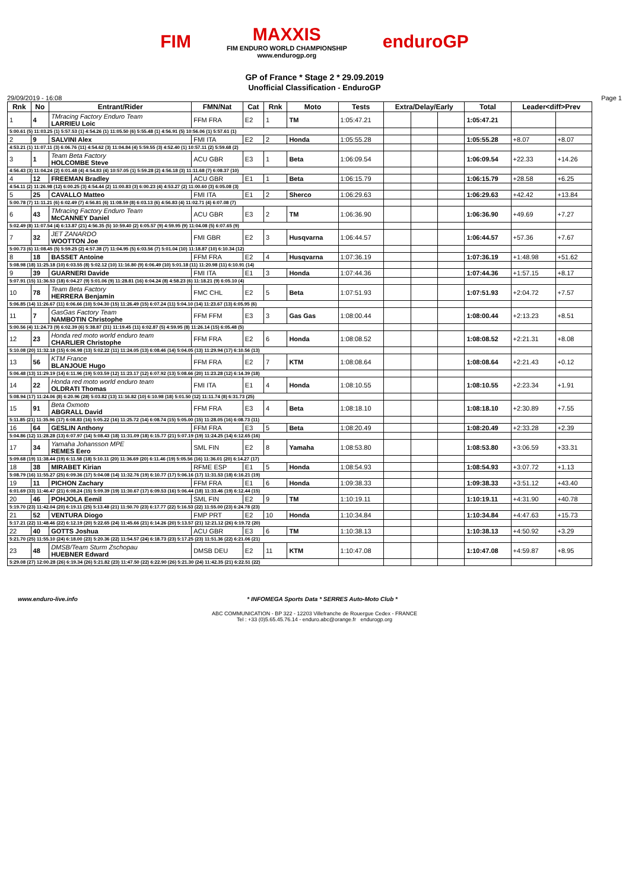FIM
MAXXIS
FIM ENDURO WORLD CHAMPIONSHIP
www.endurogp.org
enduroGP
GP of France * Stage 2 * 29.09.2019
Unofficial Classification - EnduroGP
29/09/2019 - 16:08 Page 1
| Rnk | No | Entrant/Rider | FMN/Nat | Cat | Rnk | Moto | Tests | Extra/Delay/Early | | | Total | Leader<diff>Prev | |
| --- | --- | --- | --- | --- | --- | --- | --- | --- | --- | --- | --- | --- | --- |
| 1 | 4 | TMracing Factory Enduro Team LARRIEU Loic | FFM FRA | E2 | 1 | TM | 1:05:47.21 | | | | 1:05:47.21 | | |
| 5:00.61 (5) 11:03.25 (1) 5:57.53 (1) 4:54.26 (1) 11:05.50 (6) 5:55.48 (1) 4:56.91 (5) 10:56.06 (1) 5:57.61 (1) | | | | | | | | | | | | | |
| 2 | 9 | SALVINI Alex | FMI ITA | E2 | 2 | Honda | 1:05:55.28 | | | | 1:05:55.28 | +8.07 | +8.07 |
| 4:53.21 (1) 11:07.11 (3) 6:06.76 (11) 4:54.62 (3) 11:04.84 (4) 5:59.55 (3) 4:52.40 (1) 10:57.11 (2) 5:59.68 (2) | | | | | | | | | | | | | |
| 3 | 1 | Team Beta Factory HOLCOMBE Steve | ACU GBR | E3 | 1 | Beta | 1:06:09.54 | | | | 1:06:09.54 | +22.33 | +14.26 |
| 4:56.43 (3) 11:04.24 (2) 6:01.48 (4) 4:54.83 (4) 10:57.05 (1) 5:59.28 (2) 4:56.18 (3) 11:11.68 (7) 6:08.37 (10) | | | | | | | | | | | | | |
| 4 | 12 | FREEMAN Bradley | ACU GBR | E1 | 1 | Beta | 1:06:15.79 | | | | 1:06:15.79 | +28.58 | +6.25 |
| 4:54.11 (2) 11:26.98 (12) 6:00.25 (3) 4:54.44 (2) 11:00.83 (3) 6:00.23 (4) 4:53.27 (2) 11:00.60 (3) 6:05.08 (3) | | | | | | | | | | | | | |
| 5 | 25 | CAVALLO Matteo | FMI ITA | E1 | 2 | Sherco | 1:06:29.63 | | | | 1:06:29.63 | +42.42 | +13.84 |
| 5:00.78 (7) 11:11.21 (6) 6:02.49 (7) 4:56.81 (6) 11:08.59 (8) 6:03.13 (6) 4:56.83 (4) 11:02.71 (4) 6:07.08 (7) | | | | | | | | | | | | | |
| 6 | 43 | TMracing Factory Enduro Team McCANNEY Daniel | ACU GBR | E3 | 2 | TM | 1:06:36.90 | | | | 1:06:36.90 | +49.69 | +7.27 |
| 5:02.49 (8) 11:07.54 (4) 6:13.87 (21) 4:56.35 (5) 10:59.40 (2) 6:05.57 (9) 4:59.95 (9) 11:04.08 (5) 6:07.65 (9) | | | | | | | | | | | | | |
| 7 | 32 | JET ZANARDO WOOTTON Joe | FMI GBR | E2 | 3 | Husqvarna | 1:06:44.57 | | | | 1:06:44.57 | +57.36 | +7.67 |
| 5:00.73 (6) 11:08.45 (5) 5:59.25 (2) 4:57.38 (7) 11:04.95 (5) 6:03.56 (7) 5:01.04 (10) 11:18.87 (10) 6:10.34 (12) | | | | | | | | | | | | | |
| 8 | 18 | BASSET Antoine | FFM FRA | E2 | 4 | Husqvarna | 1:07:36.19 | | | | 1:07:36.19 | +1:48.98 | +51.62 |
| 5:08.98 (18) 11:25.18 (10) 6:03.55 (8) 5:02.12 (10) 11:16.80 (9) 6:06.49 (10) 5:01.18 (11) 11:20.98 (11) 6:10.91 (14) | | | | | | | | | | | | | |
| 9 | 39 | GUARNERI Davide | FMI ITA | E1 | 3 | Honda | 1:07:44.36 | | | | 1:07:44.36 | +1:57.15 | +8.17 |
| 5:07.91 (15) 11:36.53 (18) 6:04.27 (9) 5:01.06 (9) 11:28.81 (16) 6:04.24 (8) 4:58.23 (6) 11:18.21 (9) 6:05.10 (4) | | | | | | | | | | | | | |
| 10 | 78 | Team Beta Factory HERRERA Benjamin | FMC CHL | E2 | 5 | Beta | 1:07:51.93 | | | | 1:07:51.93 | +2:04.72 | +7.57 |
| 5:06.85 (14) 11:26.67 (11) 6:06.66 (10) 5:04.30 (15) 11:26.49 (15) 6:07.24 (11) 5:04.10 (14) 11:23.67 (13) 6:05.95 (6) | | | | | | | | | | | | | |
| 11 | 7 | GasGas Factory Team NAMBOTIN Christophe | FFM FFM | E3 | 3 | Gas Gas | 1:08:00.44 | | | | 1:08:00.44 | +2:13.23 | +8.51 |
| 5:00.56 (4) 11:24.73 (9) 6:02.39 (6) 5:38.87 (31) 11:19.45 (11) 6:02.87 (5) 4:59.95 (8) 11:26.14 (15) 6:05.48 (5) | | | | | | | | | | | | | |
| 12 | 23 | Honda red moto world enduro team CHARLIER Christophe | FFM FRA | E2 | 6 | Honda | 1:08:08.52 | | | | 1:08:08.52 | +2:21.31 | +8.08 |
| 5:10.08 (20) 11:32.18 (15) 6:06.98 (13) 5:02.22 (11) 11:24.05 (13) 6:08.46 (14) 5:04.05 (13) 11:29.94 (17) 6:10.56 (13) | | | | | | | | | | | | | |
| 13 | 56 | KTM France BLANJOUE Hugo | FFM FRA | E2 | 7 | KTM | 1:08:08.64 | | | | 1:08:08.64 | +2:21.43 | +0.12 |
| 5:06.48 (13) 11:29.19 (14) 6:11.96 (19) 5:03.59 (12) 11:23.17 (12) 6:07.92 (13) 5:08.66 (20) 11:23.28 (12) 6:14.39 (18) | | | | | | | | | | | | | |
| 14 | 22 | Honda red moto world enduro team OLDRATI Thomas | FMI ITA | E1 | 4 | Honda | 1:08:10.55 | | | | 1:08:10.55 | +2:23.34 | +1.91 |
| 5:08.94 (17) 11:24.06 (8) 6:20.96 (28) 5:03.82 (13) 11:16.82 (10) 6:10.98 (18) 5:01.50 (12) 11:11.74 (8) 6:31.73 (25) | | | | | | | | | | | | | |
| 15 | 91 | Beta Oxmoto ABGRALL David | FFM FRA | E3 | 4 | Beta | 1:08:18.10 | | | | 1:08:18.10 | +2:30.89 | +7.55 |
| 5:11.85 (21) 11:35.96 (17) 6:08.83 (16) 5:05.22 (16) 11:25.72 (14) 6:08.74 (15) 5:05.00 (15) 11:28.05 (16) 6:08.73 (11) | | | | | | | | | | | | | |
| 16 | 64 | GESLIN Anthony | FFM FRA | E3 | 5 | Beta | 1:08:20.49 | | | | 1:08:20.49 | +2:33.28 | +2.39 |
| 5:04.86 (12) 11:28.28 (13) 6:07.97 (14) 5:08.43 (18) 11:31.09 (18) 6:15.77 (21) 5:07.19 (19) 11:24.25 (14) 6:12.65 (16) | | | | | | | | | | | | | |
| 17 | 34 | Yamaha Johansson MPE REMES Eero | SML FIN | E2 | 8 | Yamaha | 1:08:53.80 | | | | 1:08:53.80 | +3:06.59 | +33.31 |
| 5:09.68 (19) 11:38.44 (19) 6:11.58 (18) 5:10.11 (20) 11:36.69 (20) 6:11.46 (19) 5:05.56 (16) 11:36.01 (20) 6:14.27 (17) | | | | | | | | | | | | | |
| 18 | 38 | MIRABET Kirian | RFME ESP | E1 | 5 | Honda | 1:08:54.93 | | | | 1:08:54.93 | +3:07.72 | +1.13 |
| 5:08.79 (16) 11:55.27 (25) 6:09.36 (17) 5:04.08 (14) 11:32.76 (19) 6:10.77 (17) 5:06.16 (17) 11:31.53 (18) 6:16.21 (19) | | | | | | | | | | | | | |
| 19 | 11 | PICHON Zachary | FFM FRA | E1 | 6 | Honda | 1:09:38.33 | | | | 1:09:38.33 | +3:51.12 | +43.40 |
| 6:01.69 (33) 11:46.47 (21) 6:08.24 (15) 5:09.39 (19) 11:30.67 (17) 6:09.53 (16) 5:06.44 (18) 11:33.46 (19) 6:12.44 (15) | | | | | | | | | | | | | |
| 20 | 46 | POHJOLA Eemil | SML FIN | E2 | 9 | TM | 1:10:19.11 | | | | 1:10:19.11 | +4:31.90 | +40.78 |
| 5:19.70 (23) 11:42.04 (20) 6:19.11 (25) 5:13.48 (21) 11:50.70 (23) 6:17.77 (22) 5:16.53 (22) 11:55.00 (23) 6:24.78 (23) | | | | | | | | | | | | | |
| 21 | 52 | VENTURA Diogo | FMP PRT | E2 | 10 | Honda | 1:10:34.84 | | | | 1:10:34.84 | +4:47.63 | +15.73 |
| 5:17.21 (22) 11:48.46 (22) 6:12.19 (20) 5:22.65 (24) 11:45.66 (21) 6:14.26 (20) 5:13.57 (21) 12:21.12 (26) 6:19.72 (20) | | | | | | | | | | | | | |
| 22 | 40 | GOTTS Joshua | ACU GBR | E3 | 6 | TM | 1:10:38.13 | | | | 1:10:38.13 | +4:50.92 | +3.29 |
| 5:21.70 (25) 11:55.10 (24) 6:18.00 (23) 5:20.36 (22) 11:54.57 (24) 6:18.73 (23) 5:17.25 (23) 11:51.36 (22) 6:21.06 (21) | | | | | | | | | | | | | |
| 23 | 48 | DMSB/Team Sturm Zschopau HUEBNER Edward | DMSB DEU | E2 | 11 | KTM | 1:10:47.08 | | | | 1:10:47.08 | +4:59.87 | +8.95 |
| 5:29.08 (27) 12:00.28 (26) 6:19.34 (26) 5:21.82 (23) 11:47.50 (22) 6:22.90 (26) 5:21.30 (24) 11:42.35 (21) 6:22.51 (22) | | | | | | | | | | | | | |
www.enduro-live.info * INFOMEGA Sports Data * SERRES Auto-Moto Club *
ABC COMMUNICATION - BP 322 - 12203 Villefranche de Rouergue Cedex - FRANCE
Tel : +33 (0)5.65.45.76.14 - enduro.abc@orange.fr endurogp.org